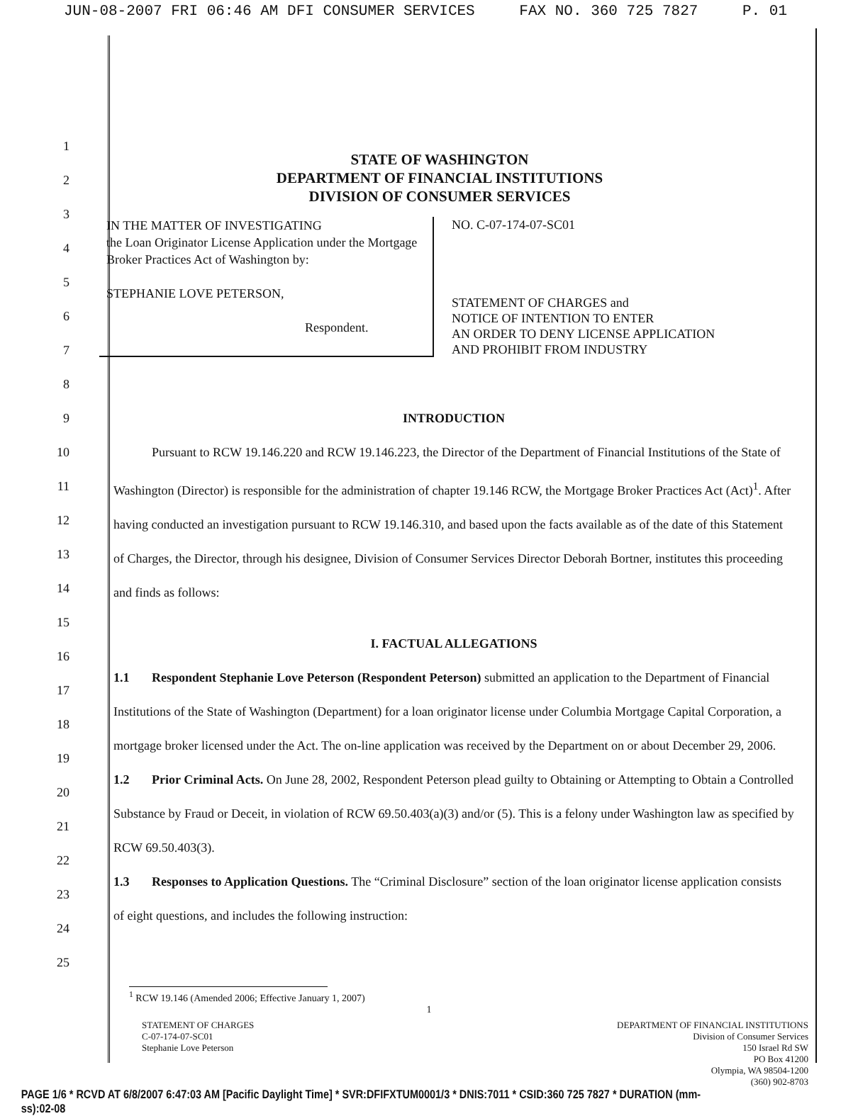JUN-08-2007 FRI 06:46 AM DFI CONSUMER SERVICES FAX NO. 360 725 7827 P. 01
1
2
3
4
5
6
7
8
STATE OF WASHINGTON
DEPARTMENT OF FINANCIAL INSTITUTIONS
DIVISION OF CONSUMER SERVICES
IN THE MATTER OF INVESTIGATING
the Loan Originator License Application under the Mortgage Broker Practices Act of Washington by:
STEPHANIE LOVE PETERSON,
Respondent.
NO. C-07-174-07-SC01
STATEMENT OF CHARGES and
NOTICE OF INTENTION TO ENTER
AN ORDER TO DENY LICENSE APPLICATION
AND PROHIBIT FROM INDUSTRY
9
10
11
12
13
14
15
16
17
18
19
20
21
22
23
24
25
INTRODUCTION
Pursuant to RCW 19.146.220 and RCW 19.146.223, the Director of the Department of Financial Institutions of the State of Washington (Director) is responsible for the administration of chapter 19.146 RCW, the Mortgage Broker Practices Act (Act)<sup>1</sup>. After having conducted an investigation pursuant to RCW 19.146.310, and based upon the facts available as of the date of this Statement of Charges, the Director, through his designee, Division of Consumer Services Director Deborah Bortner, institutes this proceeding and finds as follows:
I. FACTUAL ALLEGATIONS
1.1 Respondent Stephanie Love Peterson (Respondent Peterson) submitted an application to the Department of Financial Institutions of the State of Washington (Department) for a loan originator license under Columbia Mortgage Capital Corporation, a mortgage broker licensed under the Act. The on-line application was received by the Department on or about December 29, 2006.
1.2 Prior Criminal Acts. On June 28, 2002, Respondent Peterson plead guilty to Obtaining or Attempting to Obtain a Controlled Substance by Fraud or Deceit, in violation of RCW 69.50.403(a)(3) and/or (5). This is a felony under Washington law as specified by RCW 69.50.403(3).
1.3 Responses to Application Questions. The “Criminal Disclosure” section of the loan originator license application consists of eight questions, and includes the following instruction:
<sup>1</sup> RCW 19.146 (Amended 2006; Effective January 1, 2007)
1
STATEMENT OF CHARGES
C-07-174-07-SC01
Stephanie Love Peterson
DEPARTMENT OF FINANCIAL INSTITUTIONS
Division of Consumer Services
150 Israel Rd SW
PO Box 41200
Olympia, WA 98504-1200
(360) 902-8703
PAGE 1/6 * RCVD AT 6/8/2007 6:47:03 AM [Pacific Daylight Time] * SVR:DFIFXTUM0001/3 * DNIS:7011 * CSID:360 725 7827 * DURATION (mm-ss):02-08